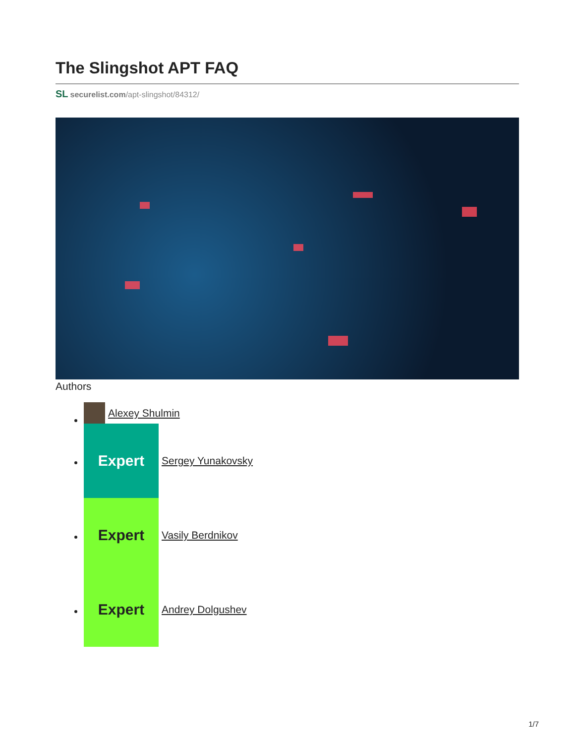The Slingshot APT FAQ
SL securelist.com/apt-slingshot/84312/
Authors
Alexey Shulmin
Expert Sergey Yunakovsky
Expert Vasily Berdnikov
Expert Andrey Dolgushev
1/7